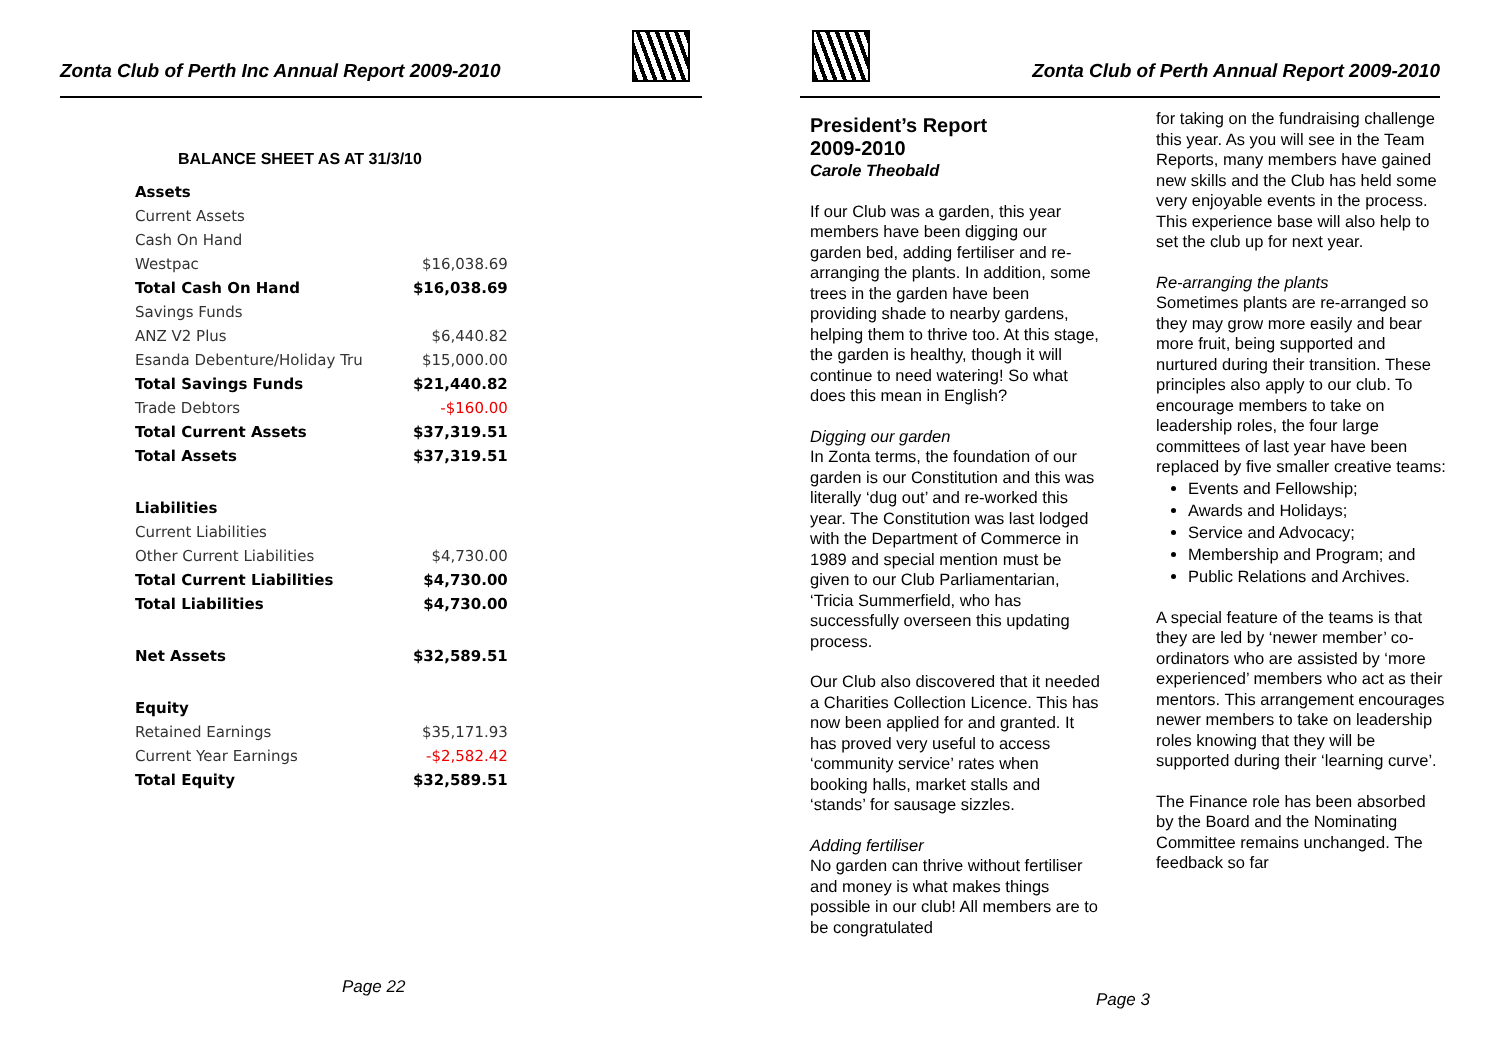Zonta Club of Perth Inc Annual Report 2009-2010
BALANCE SHEET AS AT 31/3/10
| Assets | |
| Current Assets | |
| Cash On Hand | |
| Westpac | $16,038.69 |
| Total Cash On Hand | $16,038.69 |
| Savings Funds | |
| ANZ V2 Plus | $6,440.82 |
| Esanda Debenture/Holiday Tru | $15,000.00 |
| Total Savings Funds | $21,440.82 |
| Trade Debtors | -$160.00 |
| Total Current Assets | $37,319.51 |
| Total Assets | $37,319.51 |
| Liabilities | |
| Current Liabilities | |
| Other Current Liabilities | $4,730.00 |
| Total Current Liabilities | $4,730.00 |
| Total Liabilities | $4,730.00 |
| Net Assets | $32,589.51 |
| Equity | |
| Retained Earnings | $35,171.93 |
| Current Year Earnings | -$2,582.42 |
| Total Equity | $32,589.51 |
Page 22
Zonta Club of Perth Annual Report 2009-2010
President’s Report
2009-2010
Carole Theobald
If our Club was a garden, this year members have been digging our garden bed, adding fertiliser and re-arranging the plants. In addition, some trees in the garden have been providing shade to nearby gardens, helping them to thrive too. At this stage, the garden is healthy, though it will continue to need watering! So what does this mean in English?
Digging our garden
In Zonta terms, the foundation of our garden is our Constitution and this was literally ‘dug out’ and re-worked this year. The Constitution was last lodged with the Department of Commerce in 1989 and special mention must be given to our Club Parliamentarian, ‘Tricia Summerfield, who has successfully overseen this updating process.
Our Club also discovered that it needed a Charities Collection Licence. This has now been applied for and granted. It has proved very useful to access ‘community service’ rates when booking halls, market stalls and ‘stands’ for sausage sizzles.
Adding fertiliser
No garden can thrive without fertiliser and money is what makes things possible in our club! All members are to be congratulated
for taking on the fundraising challenge this year. As you will see in the Team Reports, many members have gained new skills and the Club has held some very enjoyable events in the process. This experience base will also help to set the club up for next year.
Re-arranging the plants
Sometimes plants are re-arranged so they may grow more easily and bear more fruit, being supported and nurtured during their transition. These principles also apply to our club. To encourage members to take on leadership roles, the four large committees of last year have been replaced by five smaller creative teams:
Events and Fellowship;
Awards and Holidays;
Service and Advocacy;
Membership and Program; and
Public Relations and Archives.
A special feature of the teams is that they are led by ‘newer member’ co-ordinators who are assisted by ‘more experienced’ members who act as their mentors. This arrangement encourages newer members to take on leadership roles knowing that they will be supported during their ‘learning curve’.
The Finance role has been absorbed by the Board and the Nominating Committee remains unchanged. The feedback so far
Page 3